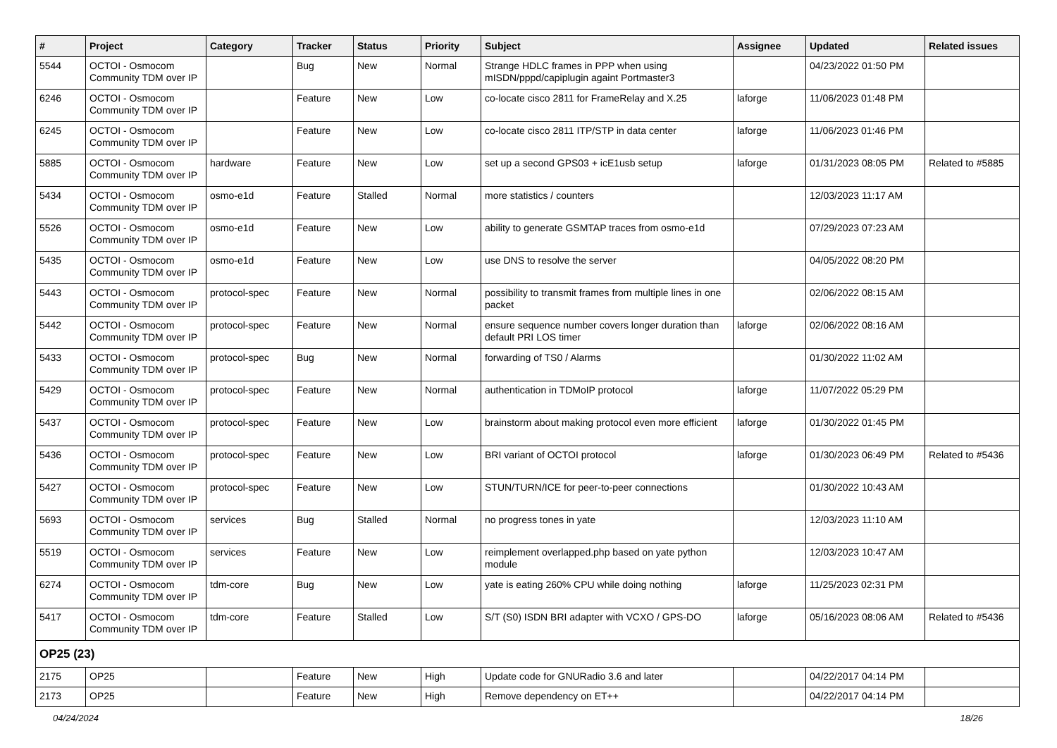| # | Project | Category | Tracker | Status | Priority | Subject | Assignee | Updated | Related issues |
| --- | --- | --- | --- | --- | --- | --- | --- | --- | --- |
| 5544 | OCTOI - Osmocom Community TDM over IP | | Bug | New | Normal | Strange HDLC frames in PPP when using mISDN/pppd/capiplugin againt Portmaster3 | | 04/23/2022 01:50 PM | |
| 6246 | OCTOI - Osmocom Community TDM over IP | | Feature | New | Low | co-locate cisco 2811 for FrameRelay and X.25 | laforge | 11/06/2023 01:48 PM | |
| 6245 | OCTOI - Osmocom Community TDM over IP | | Feature | New | Low | co-locate cisco 2811 ITP/STP in data center | laforge | 11/06/2023 01:46 PM | |
| 5885 | OCTOI - Osmocom Community TDM over IP | hardware | Feature | New | Low | set up a second GPS03 + icE1usb setup | laforge | 01/31/2023 08:05 PM | Related to #5885 |
| 5434 | OCTOI - Osmocom Community TDM over IP | osmo-e1d | Feature | Stalled | Normal | more statistics / counters | | 12/03/2023 11:17 AM | |
| 5526 | OCTOI - Osmocom Community TDM over IP | osmo-e1d | Feature | New | Low | ability to generate GSMTAP traces from osmo-e1d | | 07/29/2023 07:23 AM | |
| 5435 | OCTOI - Osmocom Community TDM over IP | osmo-e1d | Feature | New | Low | use DNS to resolve the server | | 04/05/2022 08:20 PM | |
| 5443 | OCTOI - Osmocom Community TDM over IP | protocol-spec | Feature | New | Normal | possibility to transmit frames from multiple lines in one packet | | 02/06/2022 08:15 AM | |
| 5442 | OCTOI - Osmocom Community TDM over IP | protocol-spec | Feature | New | Normal | ensure sequence number covers longer duration than default PRI LOS timer | laforge | 02/06/2022 08:16 AM | |
| 5433 | OCTOI - Osmocom Community TDM over IP | protocol-spec | Bug | New | Normal | forwarding of TS0 / Alarms | | 01/30/2022 11:02 AM | |
| 5429 | OCTOI - Osmocom Community TDM over IP | protocol-spec | Feature | New | Normal | authentication in TDMoIP protocol | laforge | 11/07/2022 05:29 PM | |
| 5437 | OCTOI - Osmocom Community TDM over IP | protocol-spec | Feature | New | Low | brainstorm about making protocol even more efficient | laforge | 01/30/2022 01:45 PM | |
| 5436 | OCTOI - Osmocom Community TDM over IP | protocol-spec | Feature | New | Low | BRI variant of OCTOI protocol | laforge | 01/30/2023 06:49 PM | Related to #5436 |
| 5427 | OCTOI - Osmocom Community TDM over IP | protocol-spec | Feature | New | Low | STUN/TURN/ICE for peer-to-peer connections | | 01/30/2022 10:43 AM | |
| 5693 | OCTOI - Osmocom Community TDM over IP | services | Bug | Stalled | Normal | no progress tones in yate | | 12/03/2023 11:10 AM | |
| 5519 | OCTOI - Osmocom Community TDM over IP | services | Feature | New | Low | reimplement overlapped.php based on yate python module | | 12/03/2023 10:47 AM | |
| 6274 | OCTOI - Osmocom Community TDM over IP | tdm-core | Bug | New | Low | yate is eating 260% CPU while doing nothing | laforge | 11/25/2023 02:31 PM | |
| 5417 | OCTOI - Osmocom Community TDM over IP | tdm-core | Feature | Stalled | Low | S/T (S0) ISDN BRI adapter with VCXO / GPS-DO | laforge | 05/16/2023 08:06 AM | Related to #5436 |
| OP25 (23) | | | | | | | | | |
| 2175 | OP25 | | Feature | New | High | Update code for GNURadio 3.6 and later | | 04/22/2017 04:14 PM | |
| 2173 | OP25 | | Feature | New | High | Remove dependency on ET++ | | 04/22/2017 04:14 PM | |
04/24/2024 18/26